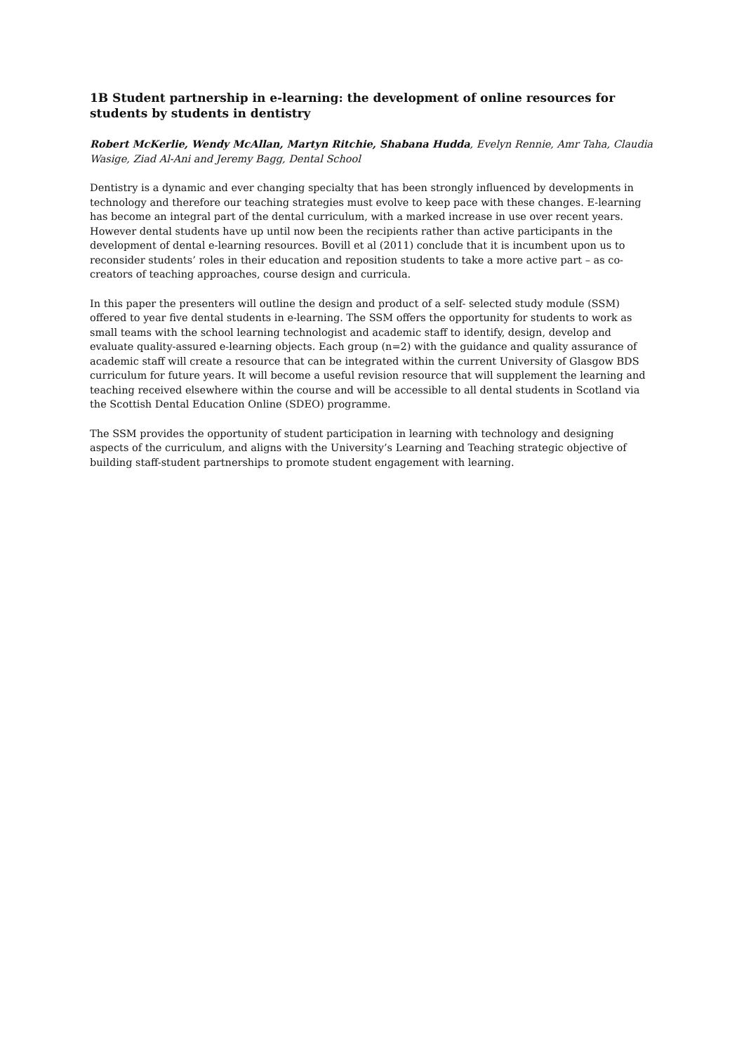1B Student partnership in e-learning: the development of online resources for students by students in dentistry
Robert McKerlie, Wendy McAllan, Martyn Ritchie, Shabana Hudda, Evelyn Rennie, Amr Taha, Claudia Wasige, Ziad Al-Ani and Jeremy Bagg, Dental School
Dentistry is a dynamic and ever changing specialty that has been strongly influenced by developments in technology and therefore our teaching strategies must evolve to keep pace with these changes. E-learning has become an integral part of the dental curriculum, with a marked increase in use over recent years. However dental students have up until now been the recipients rather than active participants in the development of dental e-learning resources. Bovill et al (2011) conclude that it is incumbent upon us to reconsider students’ roles in their education and reposition students to take a more active part – as co-creators of teaching approaches, course design and curricula.
In this paper the presenters will outline the design and product of a self- selected study module (SSM) offered to year five dental students in e-learning. The SSM offers the opportunity for students to work as small teams with the school learning technologist and academic staff to identify, design, develop and evaluate quality-assured e-learning objects. Each group (n=2) with the guidance and quality assurance of academic staff will create a resource that can be integrated within the current University of Glasgow BDS curriculum for future years. It will become a useful revision resource that will supplement the learning and teaching received elsewhere within the course and will be accessible to all dental students in Scotland via the Scottish Dental Education Online (SDEO) programme.
The SSM provides the opportunity of student participation in learning with technology and designing aspects of the curriculum, and aligns with the University’s Learning and Teaching strategic objective of building staff-student partnerships to promote student engagement with learning.